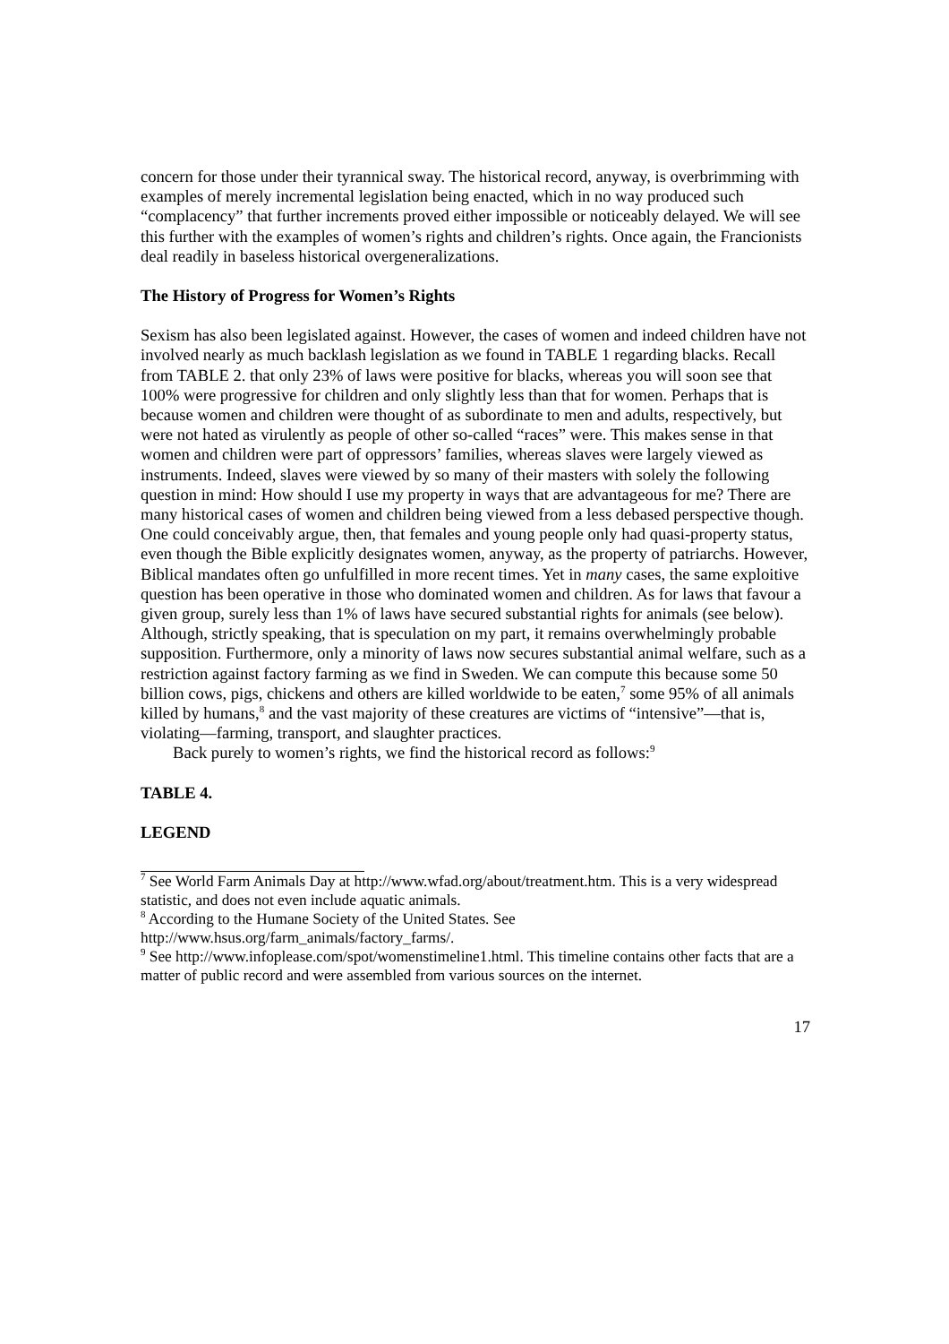concern for those under their tyrannical sway. The historical record, anyway, is overbrimming with examples of merely incremental legislation being enacted, which in no way produced such “complacency” that further increments proved either impossible or noticeably delayed. We will see this further with the examples of women’s rights and children’s rights. Once again, the Francionists deal readily in baseless historical overgeneralizations.
The History of Progress for Women’s Rights
Sexism has also been legislated against. However, the cases of women and indeed children have not involved nearly as much backlash legislation as we found in TABLE 1 regarding blacks. Recall from TABLE 2. that only 23% of laws were positive for blacks, whereas you will soon see that 100% were progressive for children and only slightly less than that for women. Perhaps that is because women and children were thought of as subordinate to men and adults, respectively, but were not hated as virulently as people of other so-called “races” were. This makes sense in that women and children were part of oppressors’ families, whereas slaves were largely viewed as instruments. Indeed, slaves were viewed by so many of their masters with solely the following question in mind: How should I use my property in ways that are advantageous for me? There are many historical cases of women and children being viewed from a less debased perspective though. One could conceivably argue, then, that females and young people only had quasi-property status, even though the Bible explicitly designates women, anyway, as the property of patriarchs. However, Biblical mandates often go unfulfilled in more recent times. Yet in many cases, the same exploitive question has been operative in those who dominated women and children. As for laws that favour a given group, surely less than 1% of laws have secured substantial rights for animals (see below). Although, strictly speaking, that is speculation on my part, it remains overwhelmingly probable supposition. Furthermore, only a minority of laws now secures substantial animal welfare, such as a restriction against factory farming as we find in Sweden. We can compute this because some 50 billion cows, pigs, chickens and others are killed worldwide to be eaten,<sup>7</sup> some 95% of all animals killed by humans,<sup>8</sup> and the vast majority of these creatures are victims of “intensive”—that is, violating—farming, transport, and slaughter practices.
Back purely to women’s rights, we find the historical record as follows:<sup>9</sup>
TABLE 4.
LEGEND
<sup>7</sup> See World Farm Animals Day at http://www.wfad.org/about/treatment.htm. This is a very widespread statistic, and does not even include aquatic animals.
<sup>8</sup> According to the Humane Society of the United States. See http://www.hsus.org/farm_animals/factory_farms/.
<sup>9</sup> See http://www.infoplease.com/spot/womenstimeline1.html. This timeline contains other facts that are a matter of public record and were assembled from various sources on the internet.
17